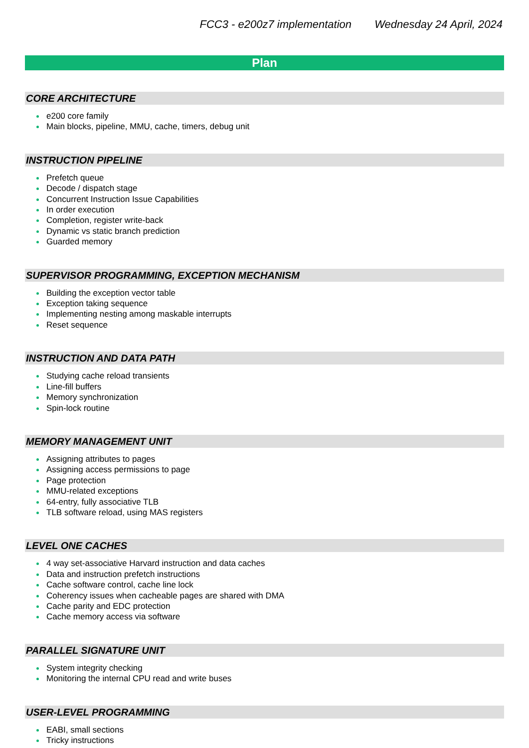FCC3 - e200z7 implementation Wednesday 24 April, 2024
Plan
CORE ARCHITECTURE
e200 core family
Main blocks, pipeline, MMU, cache, timers, debug unit
INSTRUCTION PIPELINE
Prefetch queue
Decode / dispatch stage
Concurrent Instruction Issue Capabilities
In order execution
Completion, register write-back
Dynamic vs static branch prediction
Guarded memory
SUPERVISOR PROGRAMMING, EXCEPTION MECHANISM
Building the exception vector table
Exception taking sequence
Implementing nesting among maskable interrupts
Reset sequence
INSTRUCTION AND DATA PATH
Studying cache reload transients
Line-fill buffers
Memory synchronization
Spin-lock routine
MEMORY MANAGEMENT UNIT
Assigning attributes to pages
Assigning access permissions to page
Page protection
MMU-related exceptions
64-entry, fully associative TLB
TLB software reload, using MAS registers
LEVEL ONE CACHES
4 way set-associative Harvard instruction and data caches
Data and instruction prefetch instructions
Cache software control, cache line lock
Coherency issues when cacheable pages are shared with DMA
Cache parity and EDC protection
Cache memory access via software
PARALLEL SIGNATURE UNIT
System integrity checking
Monitoring the internal CPU read and write buses
USER-LEVEL PROGRAMMING
EABI, small sections
Tricky instructions